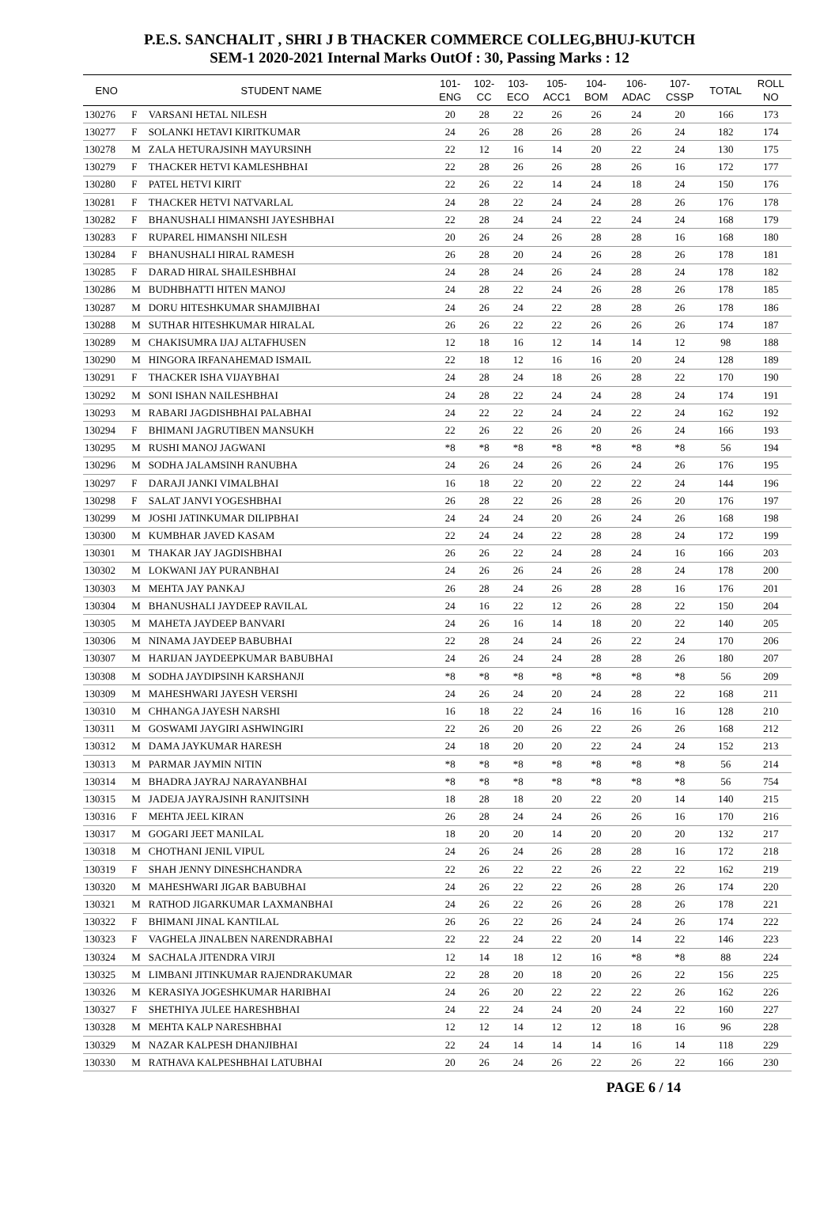P.E.S. SANCHALIT , SHRI J B THACKER COMMERCE COLLEG,BHUJ-KUTCH
SEM-1 2020-2021 Internal Marks OutOf : 30, Passing Marks : 12
| ENO | STUDENT NAME | | 101- ENG | 102- CC | 103- ECO | 105- ACC1 | 104- BOM | 106- ADAC | 107- CSSP | TOTAL | ROLL NO |
| --- | --- | --- | --- | --- | --- | --- | --- | --- | --- | --- | --- |
| 130276 | F | VARSANI HETAL NILESH | 20 | 28 | 22 | 26 | 26 | 24 | 20 | 166 | 173 |
| 130277 | F | SOLANKI HETAVI KIRITKUMAR | 24 | 26 | 28 | 26 | 28 | 26 | 24 | 182 | 174 |
| 130278 | M | ZALA HETURAJSINH MAYURSINH | 22 | 12 | 16 | 14 | 20 | 22 | 24 | 130 | 175 |
| 130279 | F | THACKER HETVI KAMLESHBHAI | 22 | 28 | 26 | 26 | 28 | 26 | 16 | 172 | 177 |
| 130280 | F | PATEL HETVI KIRIT | 22 | 26 | 22 | 14 | 24 | 18 | 24 | 150 | 176 |
| 130281 | F | THACKER HETVI NATVARLAL | 24 | 28 | 22 | 24 | 24 | 28 | 26 | 176 | 178 |
| 130282 | F | BHANUSHALI HIMANSHI JAYESHBHAI | 22 | 28 | 24 | 24 | 22 | 24 | 24 | 168 | 179 |
| 130283 | F | RUPAREL HIMANSHI NILESH | 20 | 26 | 24 | 26 | 28 | 28 | 16 | 168 | 180 |
| 130284 | F | BHANUSHALI HIRAL RAMESH | 26 | 28 | 20 | 24 | 26 | 28 | 26 | 178 | 181 |
| 130285 | F | DARAD HIRAL SHAILESHBHAI | 24 | 28 | 24 | 26 | 24 | 28 | 24 | 178 | 182 |
| 130286 | M | BUDHBHATTI HITEN MANOJ | 24 | 28 | 22 | 24 | 26 | 28 | 26 | 178 | 185 |
| 130287 | M | DORU HITESHKUMAR SHAMJIBHAI | 24 | 26 | 24 | 22 | 28 | 28 | 26 | 178 | 186 |
| 130288 | M | SUTHAR HITESHKUMAR HIRALAL | 26 | 26 | 22 | 22 | 26 | 26 | 26 | 174 | 187 |
| 130289 | M | CHAKISUMRA IJAJ ALTAFHUSEN | 12 | 18 | 16 | 12 | 14 | 14 | 12 | 98 | 188 |
| 130290 | M | HINGORA IRFANAHEMAD ISMAIL | 22 | 18 | 12 | 16 | 16 | 20 | 24 | 128 | 189 |
| 130291 | F | THACKER ISHA VIJAYBHAI | 24 | 28 | 24 | 18 | 26 | 28 | 22 | 170 | 190 |
| 130292 | M | SONI ISHAN NAILESHBHAI | 24 | 28 | 22 | 24 | 24 | 28 | 24 | 174 | 191 |
| 130293 | M | RABARI JAGDISHBHAI PALABHAI | 24 | 22 | 22 | 24 | 24 | 22 | 24 | 162 | 192 |
| 130294 | F | BHIMANI JAGRUTIBEN MANSUKH | 22 | 26 | 22 | 26 | 20 | 26 | 24 | 166 | 193 |
| 130295 | M | RUSHI MANOJ JAGWANI | *8 | *8 | *8 | *8 | *8 | *8 | *8 | 56 | 194 |
| 130296 | M | SODHA JALAMSINH RANUBHA | 24 | 26 | 24 | 26 | 26 | 24 | 26 | 176 | 195 |
| 130297 | F | DARAJI JANKI VIMALBHAI | 16 | 18 | 22 | 20 | 22 | 22 | 24 | 144 | 196 |
| 130298 | F | SALAT JANVI YOGESHBHAI | 26 | 28 | 22 | 26 | 28 | 26 | 20 | 176 | 197 |
| 130299 | M | JOSHI JATINKUMAR DILIPBHAI | 24 | 24 | 24 | 20 | 26 | 24 | 26 | 168 | 198 |
| 130300 | M | KUMBHAR JAVED KASAM | 22 | 24 | 24 | 22 | 28 | 28 | 24 | 172 | 199 |
| 130301 | M | THAKAR JAY JAGDISHBHAI | 26 | 26 | 22 | 24 | 28 | 24 | 16 | 166 | 203 |
| 130302 | M | LOKWANI JAY PURANBHAI | 24 | 26 | 26 | 24 | 26 | 28 | 24 | 178 | 200 |
| 130303 | M | MEHTA JAY PANKAJ | 26 | 28 | 24 | 26 | 28 | 28 | 16 | 176 | 201 |
| 130304 | M | BHANUSHALI JAYDEEP RAVILAL | 24 | 16 | 22 | 12 | 26 | 28 | 22 | 150 | 204 |
| 130305 | M | MAHETA JAYDEEP BANVARI | 24 | 26 | 16 | 14 | 18 | 20 | 22 | 140 | 205 |
| 130306 | M | NINAMA JAYDEEP BABUBHAI | 22 | 28 | 24 | 24 | 26 | 22 | 24 | 170 | 206 |
| 130307 | M | HARIJAN JAYDEEPKUMAR BABUBHAI | 24 | 26 | 24 | 24 | 28 | 28 | 26 | 180 | 207 |
| 130308 | M | SODHA JAYDIPSINH KARSHANJI | *8 | *8 | *8 | *8 | *8 | *8 | *8 | 56 | 209 |
| 130309 | M | MAHESHWARI JAYESH VERSHI | 24 | 26 | 24 | 20 | 24 | 28 | 22 | 168 | 211 |
| 130310 | M | CHHANGA JAYESH NARSHI | 16 | 18 | 22 | 24 | 16 | 16 | 16 | 128 | 210 |
| 130311 | M | GOSWAMI JAYGIRI ASHWINGIRI | 22 | 26 | 20 | 26 | 22 | 26 | 26 | 168 | 212 |
| 130312 | M | DAMA JAYKUMAR HARESH | 24 | 18 | 20 | 20 | 22 | 24 | 24 | 152 | 213 |
| 130313 | M | PARMAR JAYMIN NITIN | *8 | *8 | *8 | *8 | *8 | *8 | *8 | 56 | 214 |
| 130314 | M | BHADRA JAYRAJ NARAYANBHAI | *8 | *8 | *8 | *8 | *8 | *8 | *8 | 56 | 754 |
| 130315 | M | JADEJA JAYRAJSINH RANJITSINH | 18 | 28 | 18 | 20 | 22 | 20 | 14 | 140 | 215 |
| 130316 | F | MEHTA JEEL KIRAN | 26 | 28 | 24 | 24 | 26 | 26 | 16 | 170 | 216 |
| 130317 | M | GOGARI JEET MANILAL | 18 | 20 | 20 | 14 | 20 | 20 | 20 | 132 | 217 |
| 130318 | M | CHOTHANI JENIL VIPUL | 24 | 26 | 24 | 26 | 28 | 28 | 16 | 172 | 218 |
| 130319 | F | SHAH JENNY DINESHCHANDRA | 22 | 26 | 22 | 22 | 26 | 22 | 22 | 162 | 219 |
| 130320 | M | MAHESHWARI JIGAR BABUBHAI | 24 | 26 | 22 | 22 | 26 | 28 | 26 | 174 | 220 |
| 130321 | M | RATHOD JIGARKUMAR LAXMANBHAI | 24 | 26 | 22 | 26 | 26 | 28 | 26 | 178 | 221 |
| 130322 | F | BHIMANI JINAL KANTILAL | 26 | 26 | 22 | 26 | 24 | 24 | 26 | 174 | 222 |
| 130323 | F | VAGHELA JINALBEN NARENDRABHAI | 22 | 22 | 24 | 22 | 20 | 14 | 22 | 146 | 223 |
| 130324 | M | SACHALA JITENDRA VIRJI | 12 | 14 | 18 | 12 | 16 | *8 | *8 | 88 | 224 |
| 130325 | M | LIMBANI JITINKUMAR RAJENDRAKUMAR | 22 | 28 | 20 | 18 | 20 | 26 | 22 | 156 | 225 |
| 130326 | M | KERASIYA JOGESHKUMAR HARIBHAI | 24 | 26 | 20 | 22 | 22 | 22 | 26 | 162 | 226 |
| 130327 | F | SHETHIYA JULEE HARESHBHAI | 24 | 22 | 24 | 24 | 20 | 24 | 22 | 160 | 227 |
| 130328 | M | MEHTA KALP NARESHBHAI | 12 | 12 | 14 | 12 | 12 | 18 | 16 | 96 | 228 |
| 130329 | M | NAZAR KALPESH DHANJIBHAI | 22 | 24 | 14 | 14 | 14 | 16 | 14 | 118 | 229 |
| 130330 | M | RATHAVA KALPESHBHAI LATUBHAI | 20 | 26 | 24 | 26 | 22 | 26 | 22 | 166 | 230 |
PAGE 6 / 14